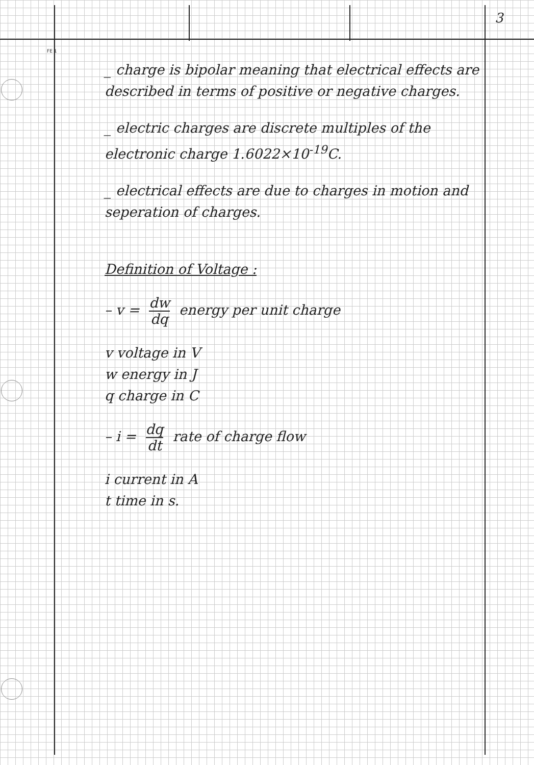3
FE 1
_ charge is bipolar meaning that electrical effects are described in terms of positive or negative charges.
_ electric charges are discrete multiples of the electronic charge 1.6022×10<sup>-19</sup>C.
_ electrical effects are due to charges in motion and seperation of charges.
Definition of Voltage :
– v = dw dq energy per unit charge
v voltage in V
w energy in J
q charge in C
– i = dq dt rate of charge flow
i current in A
t time in s.